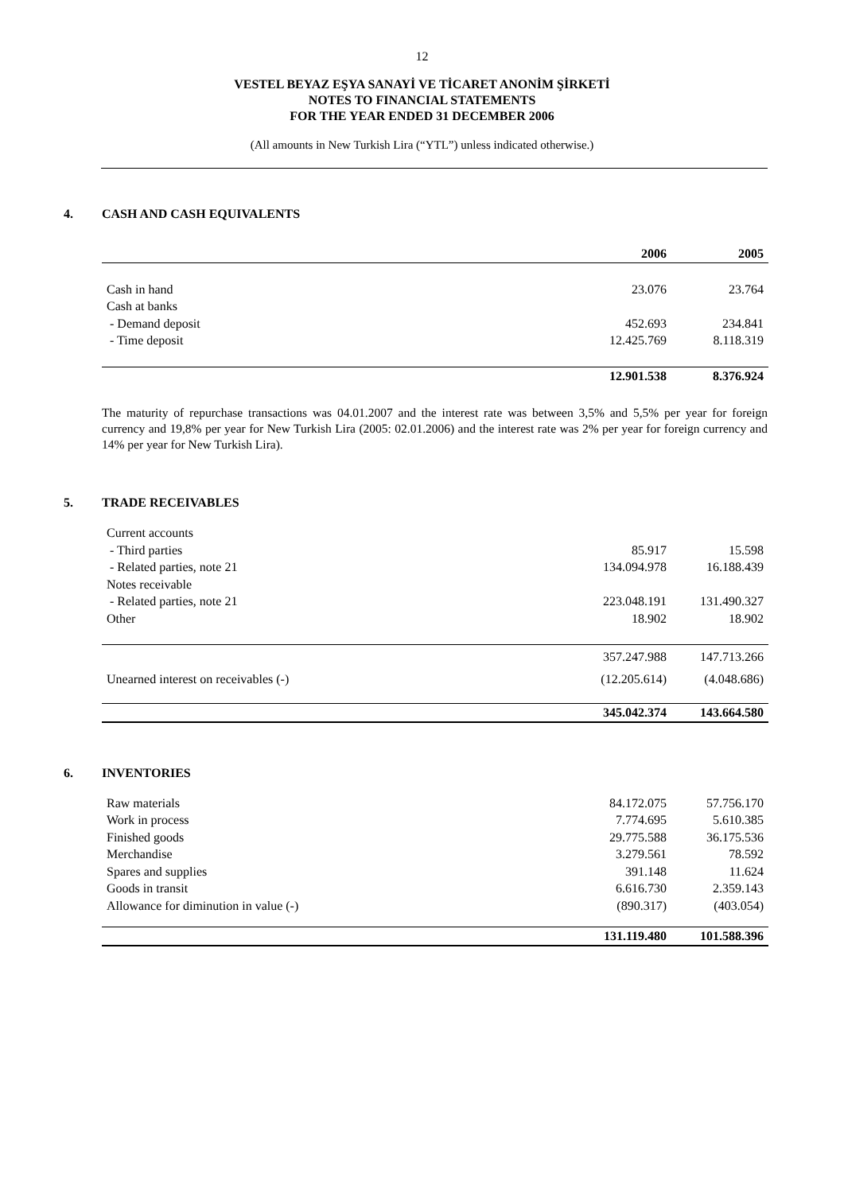12
VESTEL BEYAZ EŞYA SANAYİ VE TİCARET ANONİM ŞİRKETİ
NOTES TO FINANCIAL STATEMENTS
FOR THE YEAR ENDED 31 DECEMBER 2006
(All amounts in New Turkish Lira (“YTL”) unless indicated otherwise.)
4. CASH AND CASH EQUIVALENTS
| | 2006 | 2005 |
| Cash in hand | 23.076 | 23.764 |
| Cash at banks | | |
| - Demand deposit | 452.693 | 234.841 |
| - Time deposit | 12.425.769 | 8.118.319 |
| | 12.901.538 | 8.376.924 |
The maturity of repurchase transactions was 04.01.2007 and the interest rate was between 3,5% and 5,5% per year for foreign currency and 19,8% per year for New Turkish Lira (2005: 02.01.2006) and the interest rate was 2% per year for foreign currency and 14% per year for New Turkish Lira).
5. TRADE RECEIVABLES
| Current accounts | | |
| - Third parties | 85.917 | 15.598 |
| - Related parties, note 21 | 134.094.978 | 16.188.439 |
| Notes receivable | | |
| - Related parties, note 21 | 223.048.191 | 131.490.327 |
| Other | 18.902 | 18.902 |
| | 357.247.988 | 147.713.266 |
| Unearned interest on receivables (-) | (12.205.614) | (4.048.686) |
| | 345.042.374 | 143.664.580 |
6. INVENTORIES
| Raw materials | 84.172.075 | 57.756.170 |
| Work in process | 7.774.695 | 5.610.385 |
| Finished goods | 29.775.588 | 36.175.536 |
| Merchandise | 3.279.561 | 78.592 |
| Spares and supplies | 391.148 | 11.624 |
| Goods in transit | 6.616.730 | 2.359.143 |
| Allowance for diminution in value (-) | (890.317) | (403.054) |
| | 131.119.480 | 101.588.396 |